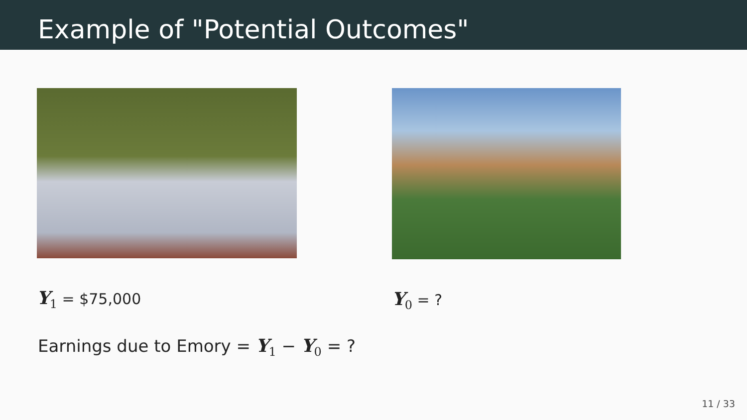Example of "Potential Outcomes"
Y<sub>1</sub> = $75,000
Y<sub>0</sub> = ?
Earnings due to Emory = Y<sub>1</sub> − Y<sub>0</sub> = ?
11 / 33